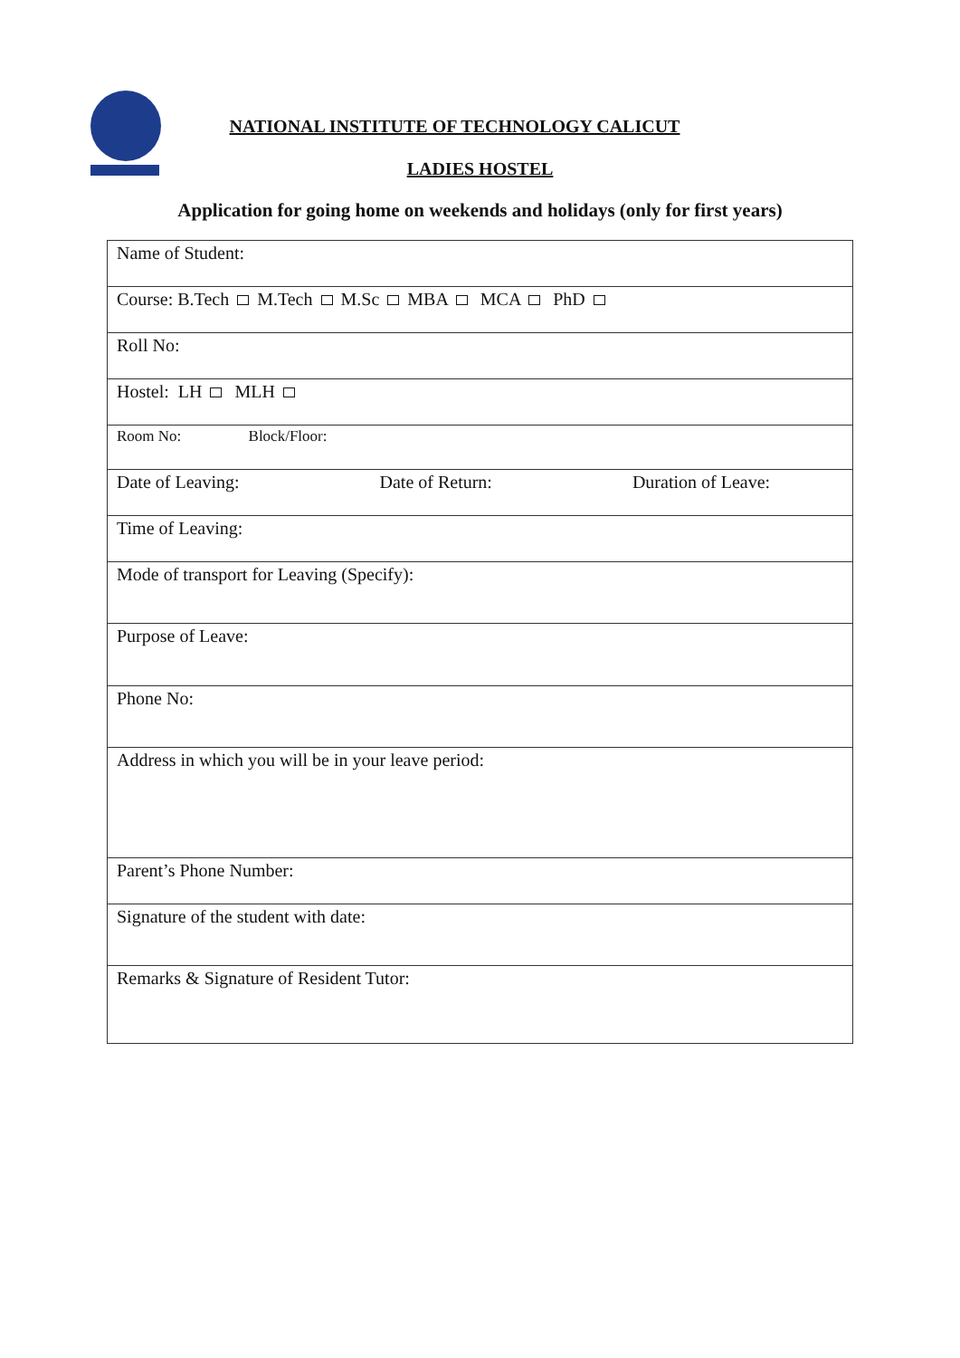NATIONAL INSTITUTE OF TECHNOLOGY CALICUT
LADIES HOSTEL
Application for going home on weekends and holidays (only for first years)
| Name of Student: |
| Course: B.Tech M.Tech M.Sc MBA MCA PhD |
| Roll No: |
| Hostel: LH MLH |
| Room No: Block/Floor: |
| Date of Leaving: Date of Return: Duration of Leave: |
| Time of Leaving: |
| Mode of transport for Leaving (Specify): |
| Purpose of Leave: |
| Phone No: |
| Address in which you will be in your leave period: |
| Parent’s Phone Number: |
| Signature of the student with date: |
| Remarks & Signature of Resident Tutor: |